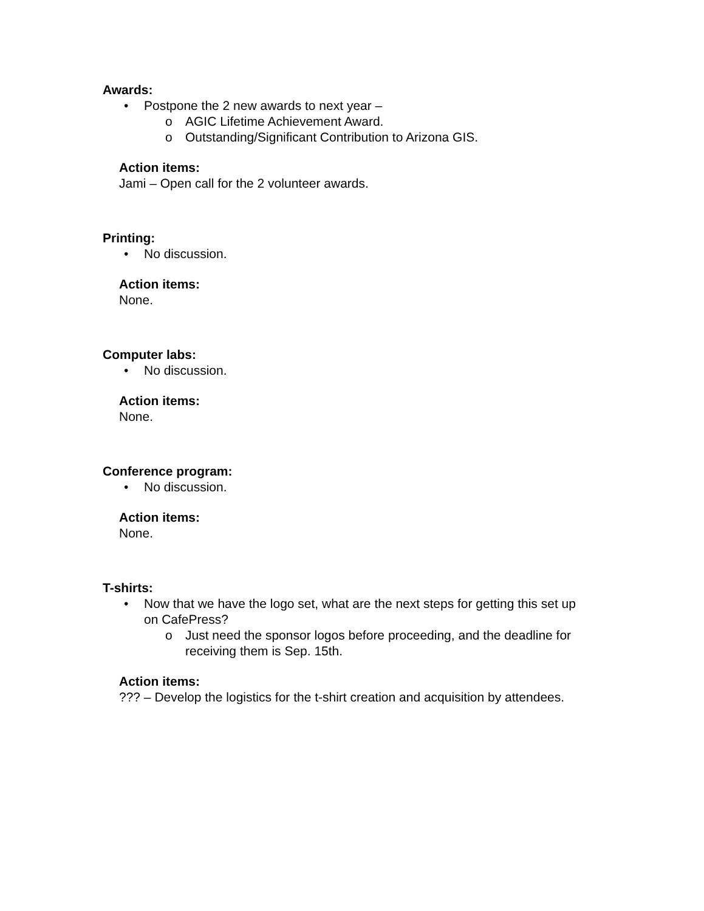Awards:
• Postpone the 2 new awards to next year –
o AGIC Lifetime Achievement Award.
o Outstanding/Significant Contribution to Arizona GIS.
Action items:
Jami – Open call for the 2 volunteer awards.
Printing:
• No discussion.
Action items:
None.
Computer labs:
• No discussion.
Action items:
None.
Conference program:
• No discussion.
Action items:
None.
T-shirts:
• Now that we have the logo set, what are the next steps for getting this set up on CafePress?
o Just need the sponsor logos before proceeding, and the deadline for receiving them is Sep. 15th.
Action items:
??? – Develop the logistics for the t-shirt creation and acquisition by attendees.